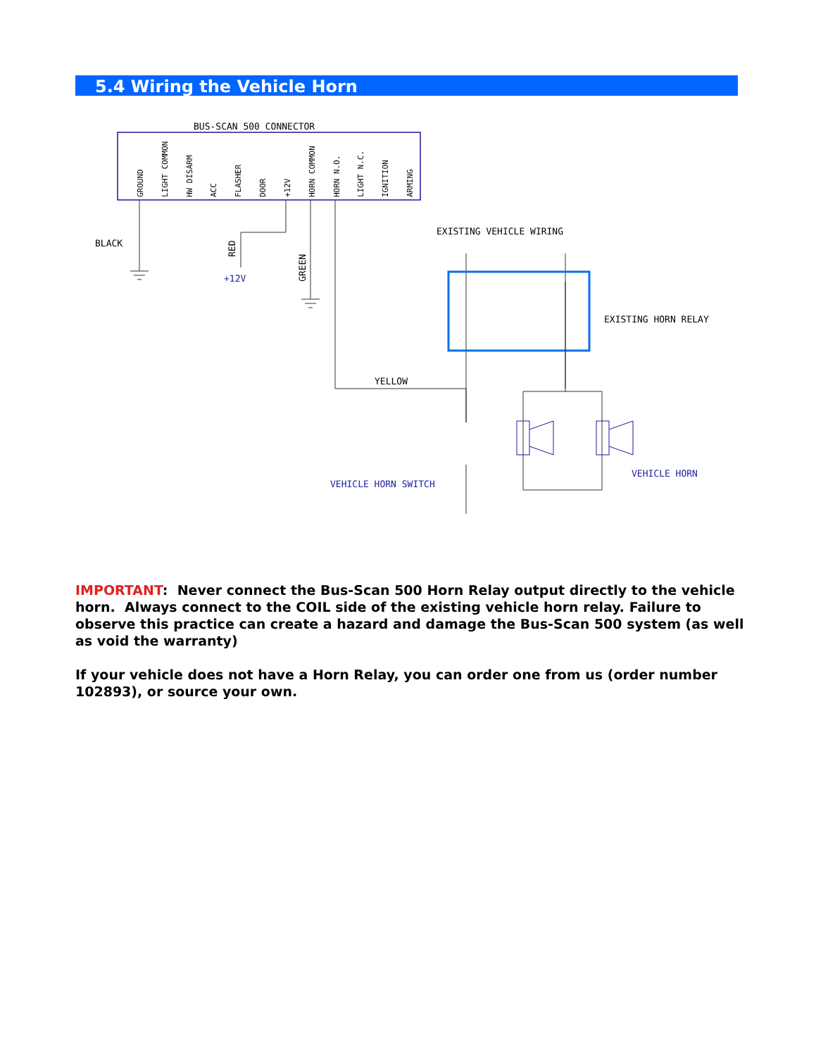5.4 Wiring the Vehicle Horn
BUS-SCAN 500 CONNECTOR
GROUND
LIGHT COMMON
HW DISARM
ACC
FLASHER
DOOR
+12V
HORN COMMON
HORN N.O.
LIGHT N.C.
IGNITION
ARMING
BLACK
RED
+12V
GREEN
EXISTING VEHICLE WIRING
EXISTING HORN RELAY
YELLOW
VEHICLE HORN SWITCH
VEHICLE HORN
IMPORTANT: Never connect the Bus-Scan 500 Horn Relay output directly to the vehicle horn. Always connect to the COIL side of the existing vehicle horn relay. Failure to observe this practice can create a hazard and damage the Bus-Scan 500 system (as well as void the warranty)
If your vehicle does not have a Horn Relay, you can order one from us (order number 102893), or source your own.